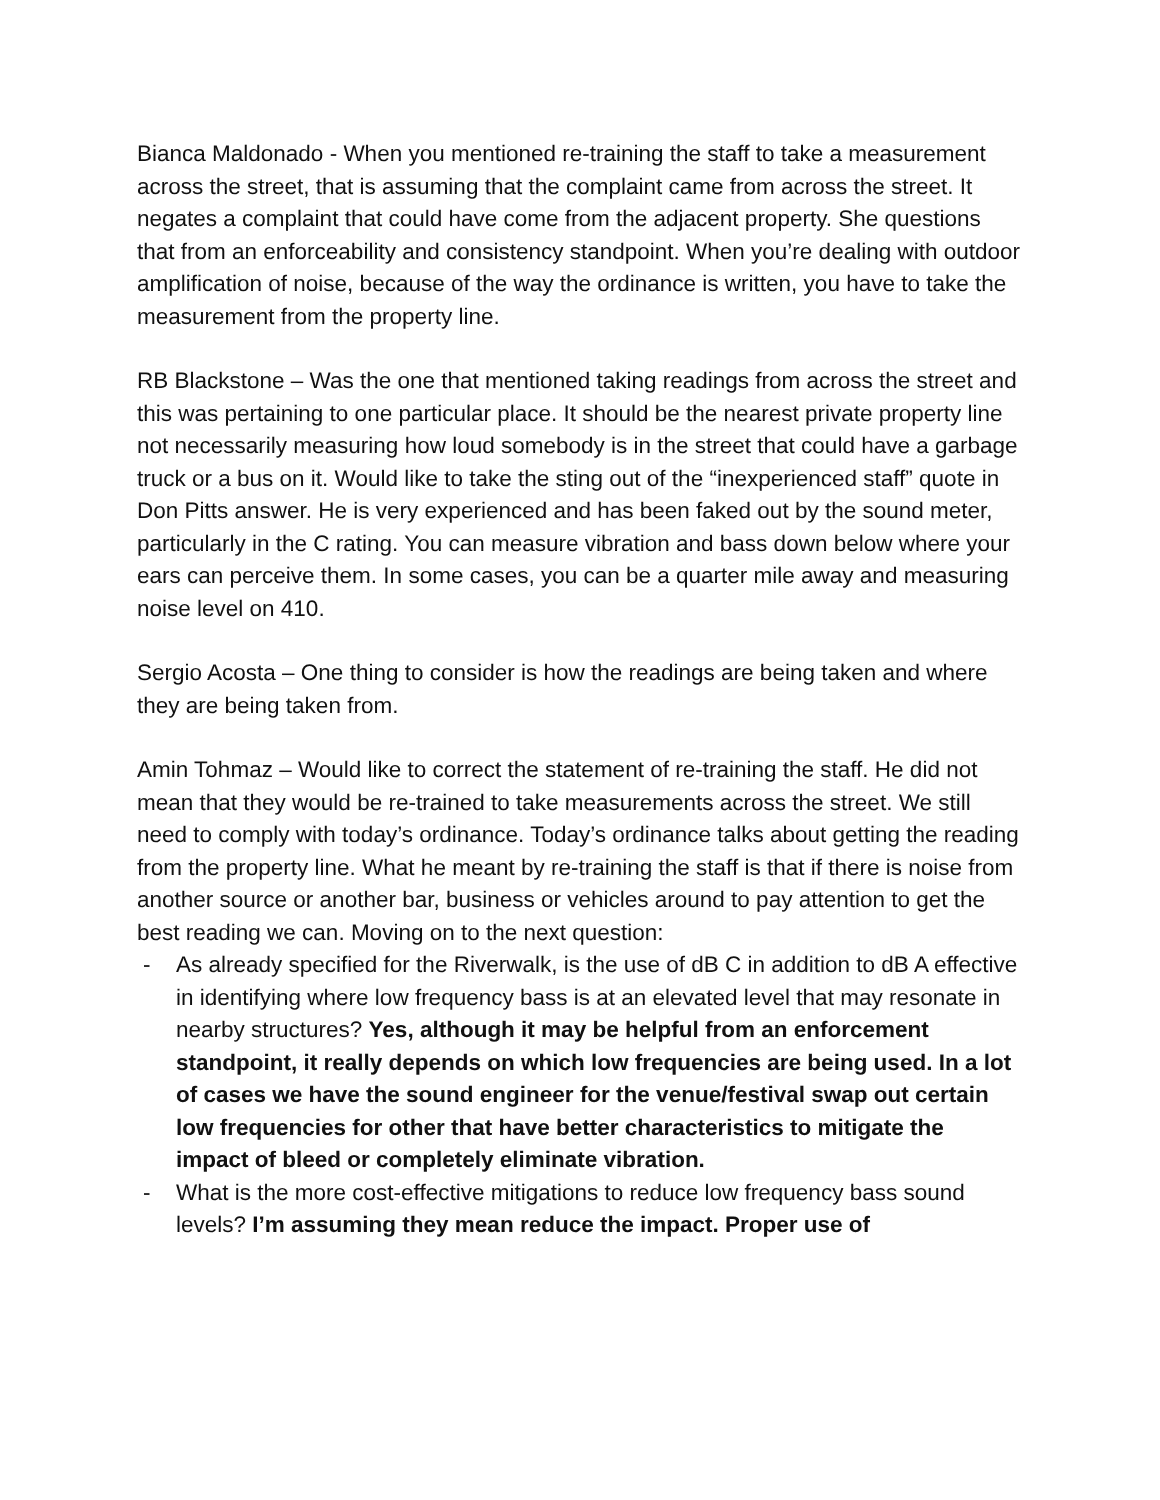Bianca Maldonado - When you mentioned re-training the staff to take a measurement across the street, that is assuming that the complaint came from across the street. It negates a complaint that could have come from the adjacent property. She questions that from an enforceability and consistency standpoint. When you’re dealing with outdoor amplification of noise, because of the way the ordinance is written, you have to take the measurement from the property line.
RB Blackstone – Was the one that mentioned taking readings from across the street and this was pertaining to one particular place. It should be the nearest private property line not necessarily measuring how loud somebody is in the street that could have a garbage truck or a bus on it. Would like to take the sting out of the “inexperienced staff” quote in Don Pitts answer. He is very experienced and has been faked out by the sound meter, particularly in the C rating. You can measure vibration and bass down below where your ears can perceive them. In some cases, you can be a quarter mile away and measuring noise level on 410.
Sergio Acosta – One thing to consider is how the readings are being taken and where they are being taken from.
Amin Tohmaz – Would like to correct the statement of re-training the staff. He did not mean that they would be re-trained to take measurements across the street. We still need to comply with today’s ordinance. Today’s ordinance talks about getting the reading from the property line. What he meant by re-training the staff is that if there is noise from another source or another bar, business or vehicles around to pay attention to get the best reading we can. Moving on to the next question:
- As already specified for the Riverwalk, is the use of dB C in addition to dB A effective in identifying where low frequency bass is at an elevated level that may resonate in nearby structures? Yes, although it may be helpful from an enforcement standpoint, it really depends on which low frequencies are being used. In a lot of cases we have the sound engineer for the venue/festival swap out certain low frequencies for other that have better characteristics to mitigate the impact of bleed or completely eliminate vibration.
- What is the more cost-effective mitigations to reduce low frequency bass sound levels? I’m assuming they mean reduce the impact. Proper use of